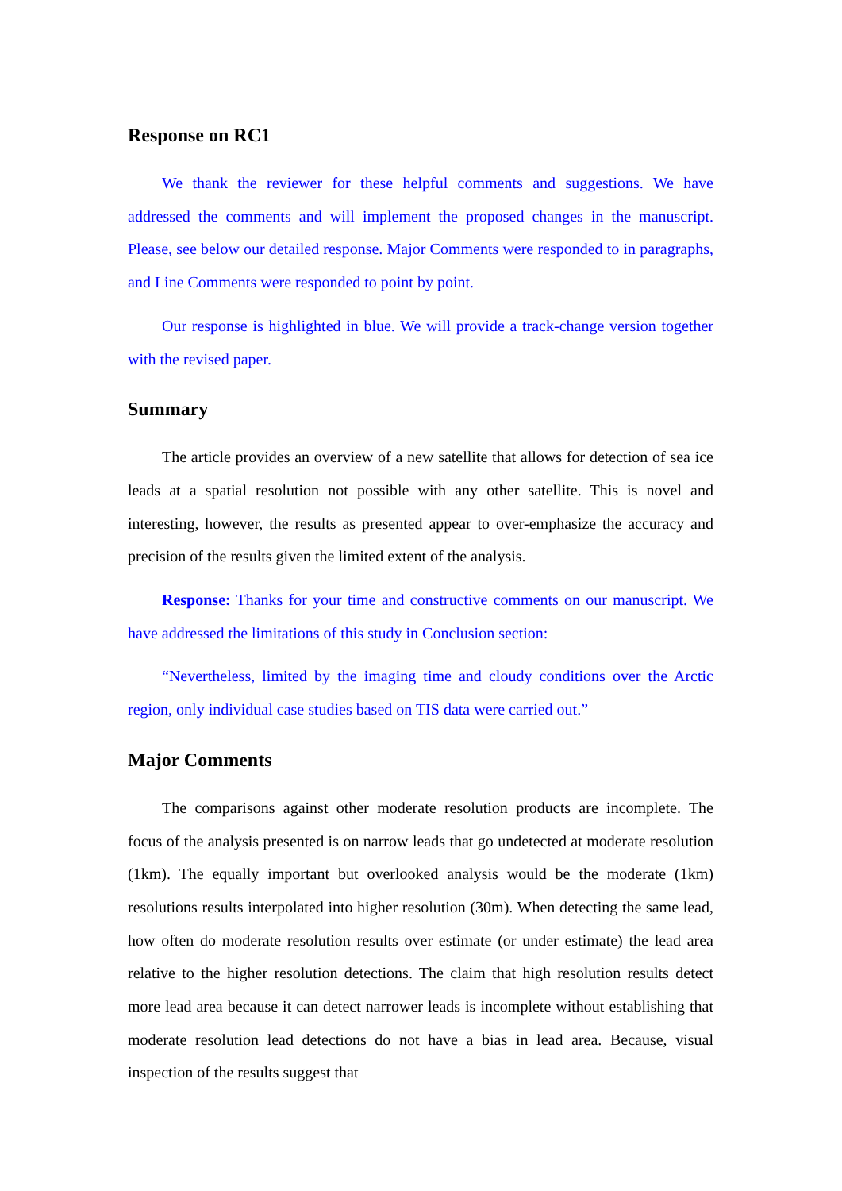Response on RC1
We thank the reviewer for these helpful comments and suggestions. We have addressed the comments and will implement the proposed changes in the manuscript. Please, see below our detailed response. Major Comments were responded to in paragraphs, and Line Comments were responded to point by point.
Our response is highlighted in blue. We will provide a track-change version together with the revised paper.
Summary
The article provides an overview of a new satellite that allows for detection of sea ice leads at a spatial resolution not possible with any other satellite. This is novel and interesting, however, the results as presented appear to over-emphasize the accuracy and precision of the results given the limited extent of the analysis.
Response: Thanks for your time and constructive comments on our manuscript. We have addressed the limitations of this study in Conclusion section:
“Nevertheless, limited by the imaging time and cloudy conditions over the Arctic region, only individual case studies based on TIS data were carried out.”
Major Comments
The comparisons against other moderate resolution products are incomplete. The focus of the analysis presented is on narrow leads that go undetected at moderate resolution (1km). The equally important but overlooked analysis would be the moderate (1km) resolutions results interpolated into higher resolution (30m). When detecting the same lead, how often do moderate resolution results over estimate (or under estimate) the lead area relative to the higher resolution detections. The claim that high resolution results detect more lead area because it can detect narrower leads is incomplete without establishing that moderate resolution lead detections do not have a bias in lead area. Because, visual inspection of the results suggest that